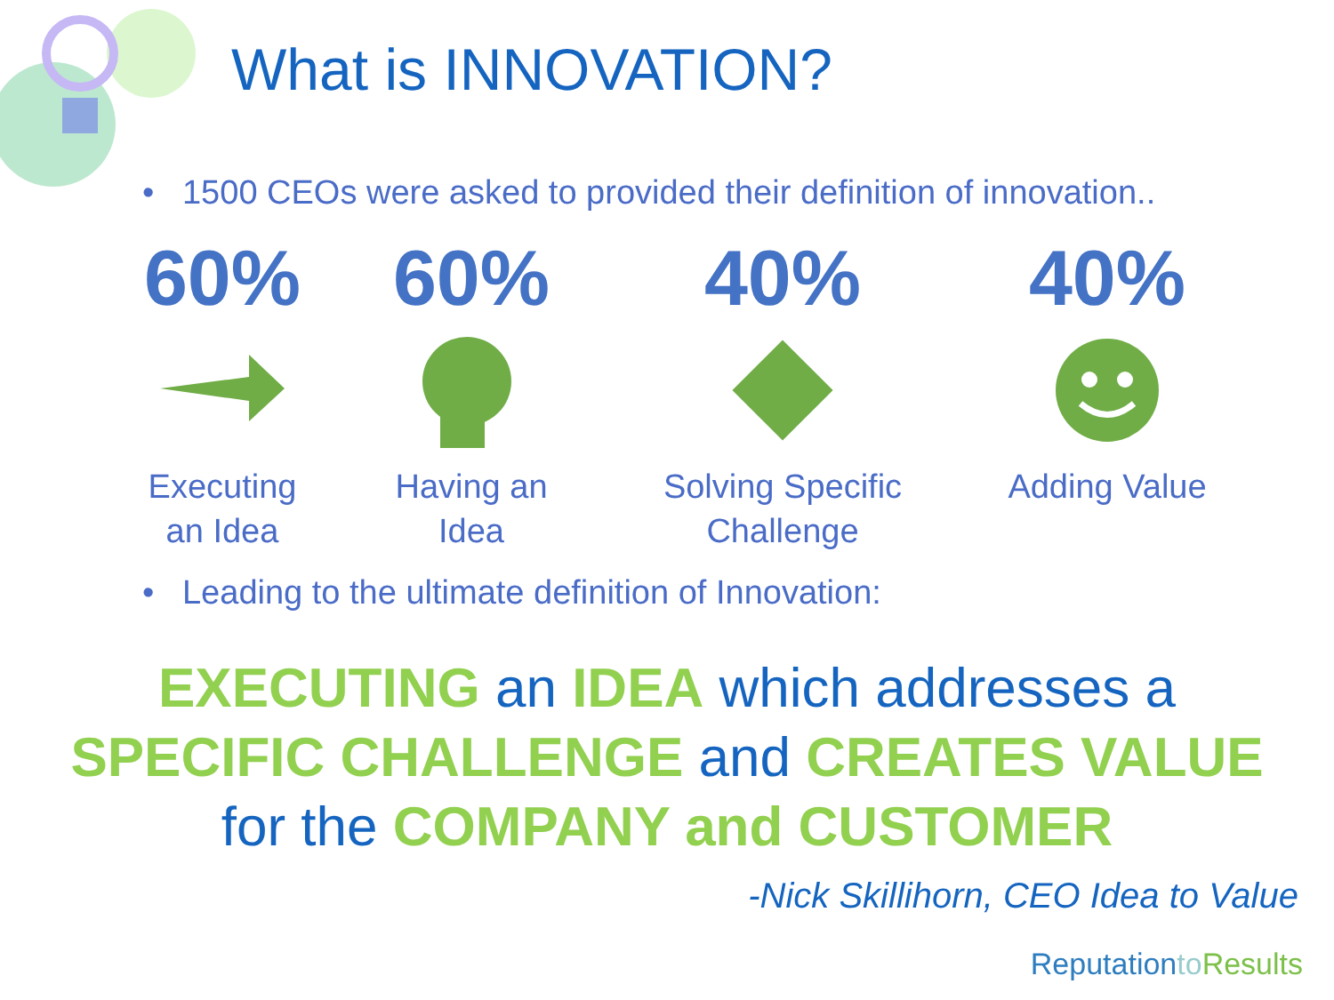What is INNOVATION?
• 1500 CEOs were asked to provided their definition of innovation..
60%
Executing
an Idea
60%
Having an
Idea
40%
Solving Specific
Challenge
40%
Adding Value
• Leading to the ultimate definition of Innovation:
EXECUTING an IDEA which addresses a
SPECIFIC CHALLENGE and CREATES VALUE
for the COMPANY and CUSTOMER
-Nick Skillihorn, CEO Idea to Value
Reputationto Results